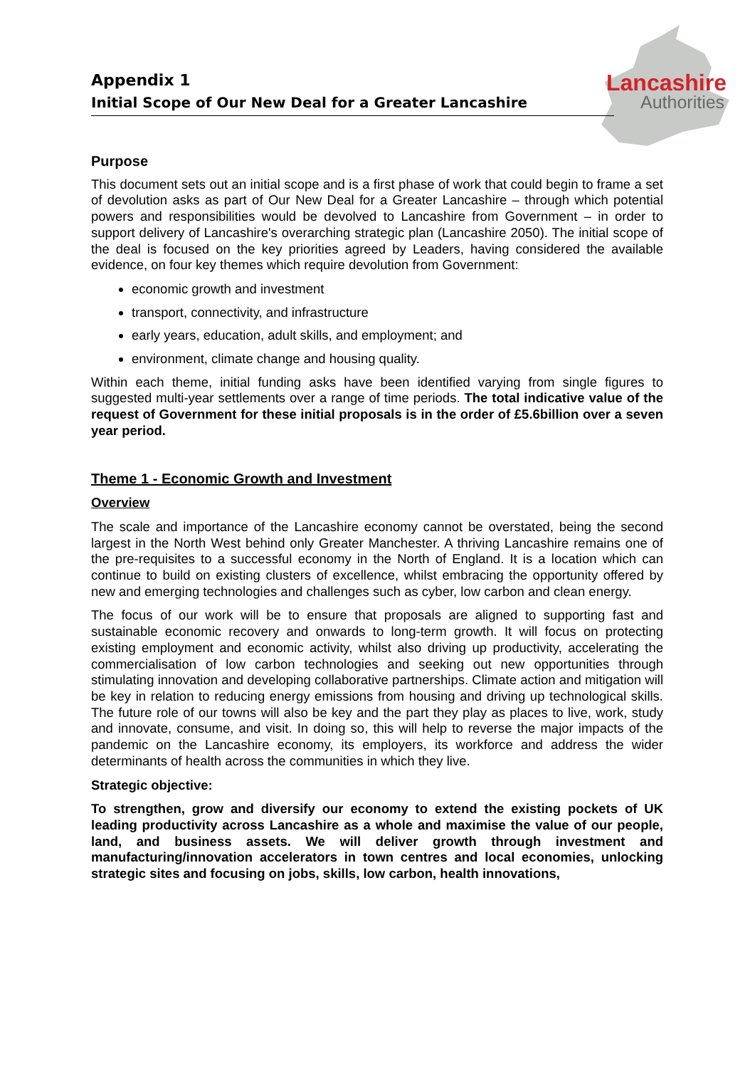Lancashire
Authorities
Appendix 1
Initial Scope of Our New Deal for a Greater Lancashire
Purpose
This document sets out an initial scope and is a first phase of work that could begin to frame a set of devolution asks as part of Our New Deal for a Greater Lancashire – through which potential powers and responsibilities would be devolved to Lancashire from Government – in order to support delivery of Lancashire's overarching strategic plan (Lancashire 2050). The initial scope of the deal is focused on the key priorities agreed by Leaders, having considered the available evidence, on four key themes which require devolution from Government:
economic growth and investment
transport, connectivity, and infrastructure
early years, education, adult skills, and employment; and
environment, climate change and housing quality.
Within each theme, initial funding asks have been identified varying from single figures to suggested multi-year settlements over a range of time periods. The total indicative value of the request of Government for these initial proposals is in the order of £5.6billion over a seven year period.
Theme 1 - Economic Growth and Investment
Overview
The scale and importance of the Lancashire economy cannot be overstated, being the second largest in the North West behind only Greater Manchester. A thriving Lancashire remains one of the pre-requisites to a successful economy in the North of England. It is a location which can continue to build on existing clusters of excellence, whilst embracing the opportunity offered by new and emerging technologies and challenges such as cyber, low carbon and clean energy.
The focus of our work will be to ensure that proposals are aligned to supporting fast and sustainable economic recovery and onwards to long-term growth. It will focus on protecting existing employment and economic activity, whilst also driving up productivity, accelerating the commercialisation of low carbon technologies and seeking out new opportunities through stimulating innovation and developing collaborative partnerships. Climate action and mitigation will be key in relation to reducing energy emissions from housing and driving up technological skills. The future role of our towns will also be key and the part they play as places to live, work, study and innovate, consume, and visit. In doing so, this will help to reverse the major impacts of the pandemic on the Lancashire economy, its employers, its workforce and address the wider determinants of health across the communities in which they live.
Strategic objective:
To strengthen, grow and diversify our economy to extend the existing pockets of UK leading productivity across Lancashire as a whole and maximise the value of our people, land, and business assets. We will deliver growth through investment and manufacturing/innovation accelerators in town centres and local economies, unlocking strategic sites and focusing on jobs, skills, low carbon, health innovations,